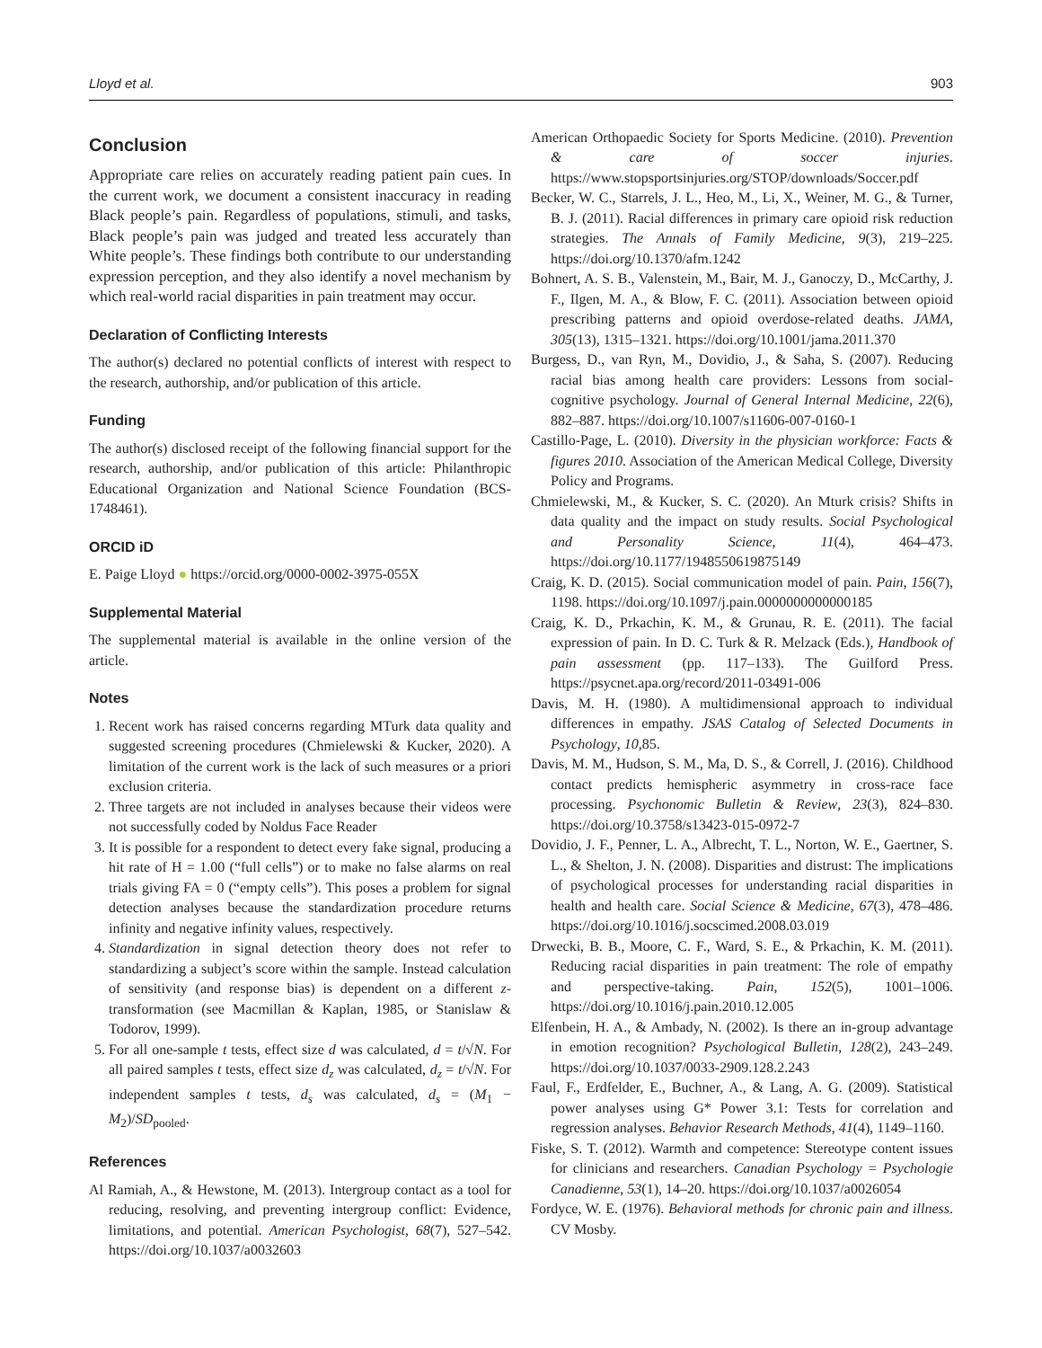Lloyd et al. 903
Conclusion
Appropriate care relies on accurately reading patient pain cues. In the current work, we document a consistent inaccuracy in reading Black people’s pain. Regardless of populations, stimuli, and tasks, Black people’s pain was judged and treated less accurately than White people’s. These findings both contribute to our understanding expression perception, and they also identify a novel mechanism by which real-world racial disparities in pain treatment may occur.
Declaration of Conflicting Interests
The author(s) declared no potential conflicts of interest with respect to the research, authorship, and/or publication of this article.
Funding
The author(s) disclosed receipt of the following financial support for the research, authorship, and/or publication of this article: Philanthropic Educational Organization and National Science Foundation (BCS-1748461).
ORCID iD
E. Paige Lloyd ● https://orcid.org/0000-0002-3975-055X
Supplemental Material
The supplemental material is available in the online version of the article.
Notes
1. Recent work has raised concerns regarding MTurk data quality and suggested screening procedures (Chmielewski & Kucker, 2020). A limitation of the current work is the lack of such measures or a priori exclusion criteria.
2. Three targets are not included in analyses because their videos were not successfully coded by Noldus Face Reader
3. It is possible for a respondent to detect every fake signal, producing a hit rate of H = 1.00 (“full cells”) or to make no false alarms on real trials giving FA = 0 (“empty cells”). This poses a problem for signal detection analyses because the standardization procedure returns infinity and negative infinity values, respectively.
4. Standardization in signal detection theory does not refer to standardizing a subject’s score within the sample. Instead calculation of sensitivity (and response bias) is dependent on a different z-transformation (see Macmillan & Kaplan, 1985, or Stanislaw & Todorov, 1999).
5. For all one-sample t tests, effect size d was calculated, d = t/√N. For all paired samples t tests, effect size d<sub>z</sub> was calculated, d<sub>z</sub> = t/√N. For independent samples t tests, d<sub>s</sub> was calculated, d<sub>s</sub> = (M<sub>1</sub> − M<sub>2</sub>)/SD<sub>pooled</sub>.
References
Al Ramiah, A., & Hewstone, M. (2013). Intergroup contact as a tool for reducing, resolving, and preventing intergroup conflict: Evidence, limitations, and potential. American Psychologist, 68(7), 527–542. https://doi.org/10.1037/a0032603
American Orthopaedic Society for Sports Medicine. (2010). Prevention & care of soccer injuries. https://www.stopsportsinjuries.org/STOP/downloads/Soccer.pdf
Becker, W. C., Starrels, J. L., Heo, M., Li, X., Weiner, M. G., & Turner, B. J. (2011). Racial differences in primary care opioid risk reduction strategies. The Annals of Family Medicine, 9(3), 219–225. https://doi.org/10.1370/afm.1242
Bohnert, A. S. B., Valenstein, M., Bair, M. J., Ganoczy, D., McCarthy, J. F., Ilgen, M. A., & Blow, F. C. (2011). Association between opioid prescribing patterns and opioid overdose-related deaths. JAMA, 305(13), 1315–1321. https://doi.org/10.1001/jama.2011.370
Burgess, D., van Ryn, M., Dovidio, J., & Saha, S. (2007). Reducing racial bias among health care providers: Lessons from social-cognitive psychology. Journal of General Internal Medicine, 22(6), 882–887. https://doi.org/10.1007/s11606-007-0160-1
Castillo-Page, L. (2010). Diversity in the physician workforce: Facts & figures 2010. Association of the American Medical College, Diversity Policy and Programs.
Chmielewski, M., & Kucker, S. C. (2020). An Mturk crisis? Shifts in data quality and the impact on study results. Social Psychological and Personality Science, 11(4), 464–473. https://doi.org/10.1177/1948550619875149
Craig, K. D. (2015). Social communication model of pain. Pain, 156(7), 1198. https://doi.org/10.1097/j.pain.0000000000000185
Craig, K. D., Prkachin, K. M., & Grunau, R. E. (2011). The facial expression of pain. In D. C. Turk & R. Melzack (Eds.), Handbook of pain assessment (pp. 117–133). The Guilford Press. https://psycnet.apa.org/record/2011-03491-006
Davis, M. H. (1980). A multidimensional approach to individual differences in empathy. JSAS Catalog of Selected Documents in Psychology, 10, 85.
Davis, M. M., Hudson, S. M., Ma, D. S., & Correll, J. (2016). Childhood contact predicts hemispheric asymmetry in cross-race face processing. Psychonomic Bulletin & Review, 23(3), 824–830. https://doi.org/10.3758/s13423-015-0972-7
Dovidio, J. F., Penner, L. A., Albrecht, T. L., Norton, W. E., Gaertner, S. L., & Shelton, J. N. (2008). Disparities and distrust: The implications of psychological processes for understanding racial disparities in health and health care. Social Science & Medicine, 67(3), 478–486. https://doi.org/10.1016/j.socscimed.2008.03.019
Drwecki, B. B., Moore, C. F., Ward, S. E., & Prkachin, K. M. (2011). Reducing racial disparities in pain treatment: The role of empathy and perspective-taking. Pain, 152(5), 1001–1006. https://doi.org/10.1016/j.pain.2010.12.005
Elfenbein, H. A., & Ambady, N. (2002). Is there an in-group advantage in emotion recognition? Psychological Bulletin, 128(2), 243–249. https://doi.org/10.1037/0033-2909.128.2.243
Faul, F., Erdfelder, E., Buchner, A., & Lang, A. G. (2009). Statistical power analyses using G* Power 3.1: Tests for correlation and regression analyses. Behavior Research Methods, 41(4), 1149–1160.
Fiske, S. T. (2012). Warmth and competence: Stereotype content issues for clinicians and researchers. Canadian Psychology = Psychologie Canadienne, 53(1), 14–20. https://doi.org/10.1037/a0026054
Fordyce, W. E. (1976). Behavioral methods for chronic pain and illness. CV Mosby.